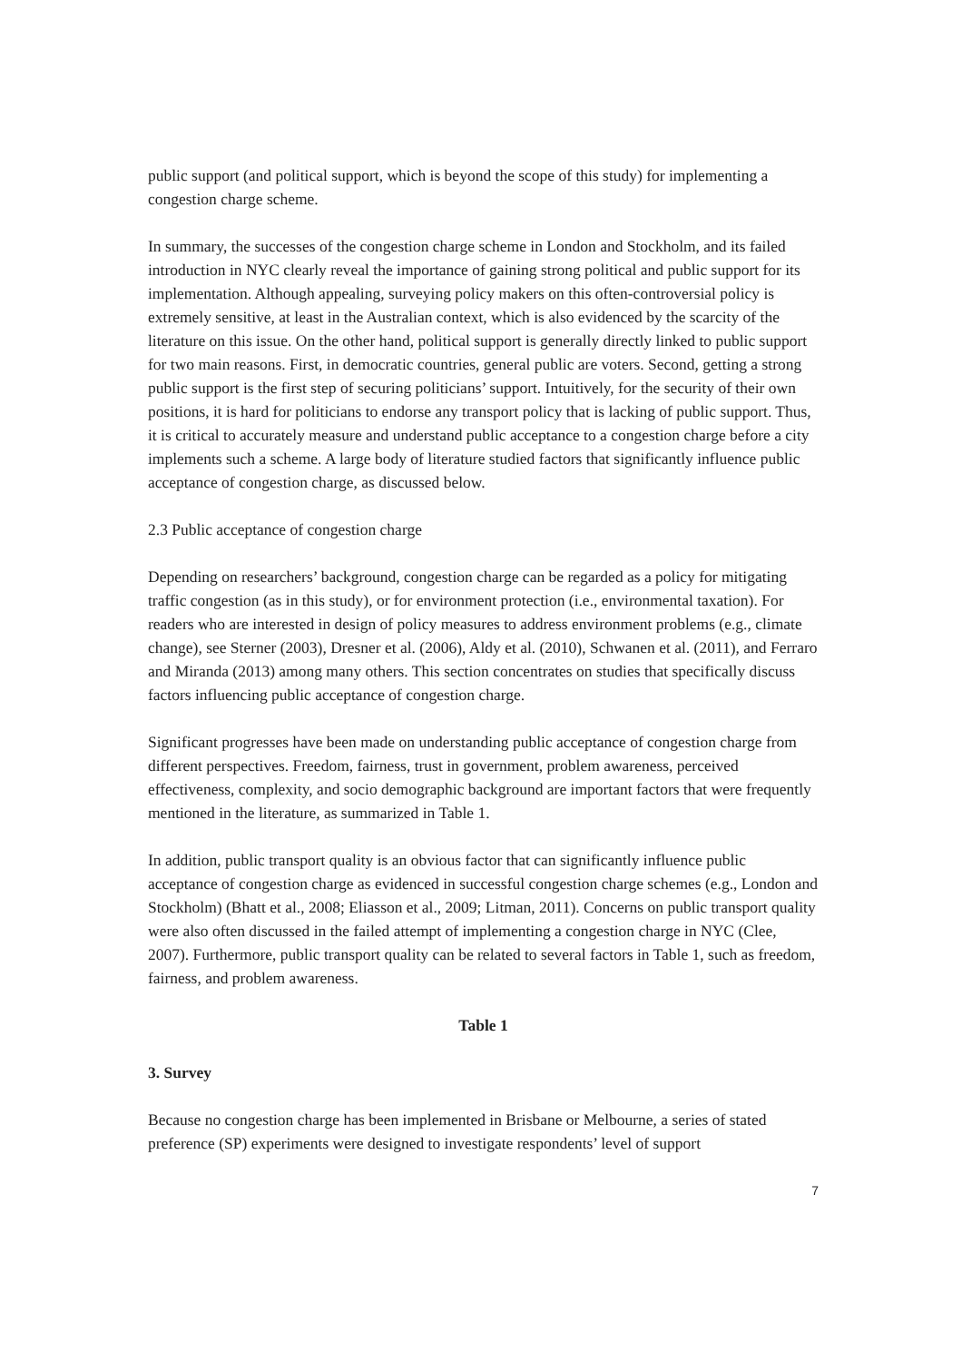public support (and political support, which is beyond the scope of this study) for implementing a congestion charge scheme.
In summary, the successes of the congestion charge scheme in London and Stockholm, and its failed introduction in NYC clearly reveal the importance of gaining strong political and public support for its implementation. Although appealing, surveying policy makers on this often-controversial policy is extremely sensitive, at least in the Australian context, which is also evidenced by the scarcity of the literature on this issue. On the other hand, political support is generally directly linked to public support for two main reasons. First, in democratic countries, general public are voters. Second, getting a strong public support is the first step of securing politicians’ support. Intuitively, for the security of their own positions, it is hard for politicians to endorse any transport policy that is lacking of public support. Thus, it is critical to accurately measure and understand public acceptance to a congestion charge before a city implements such a scheme. A large body of literature studied factors that significantly influence public acceptance of congestion charge, as discussed below.
2.3 Public acceptance of congestion charge
Depending on researchers’ background, congestion charge can be regarded as a policy for mitigating traffic congestion (as in this study), or for environment protection (i.e., environmental taxation). For readers who are interested in design of policy measures to address environment problems (e.g., climate change), see Sterner (2003), Dresner et al. (2006), Aldy et al. (2010), Schwanen et al. (2011), and Ferraro and Miranda (2013) among many others. This section concentrates on studies that specifically discuss factors influencing public acceptance of congestion charge.
Significant progresses have been made on understanding public acceptance of congestion charge from different perspectives. Freedom, fairness, trust in government, problem awareness, perceived effectiveness, complexity, and socio demographic background are important factors that were frequently mentioned in the literature, as summarized in Table 1.
In addition, public transport quality is an obvious factor that can significantly influence public acceptance of congestion charge as evidenced in successful congestion charge schemes (e.g., London and Stockholm) (Bhatt et al., 2008; Eliasson et al., 2009; Litman, 2011). Concerns on public transport quality were also often discussed in the failed attempt of implementing a congestion charge in NYC (Clee, 2007). Furthermore, public transport quality can be related to several factors in Table 1, such as freedom, fairness, and problem awareness.
Table 1
3. Survey
Because no congestion charge has been implemented in Brisbane or Melbourne, a series of stated preference (SP) experiments were designed to investigate respondents’ level of support
7